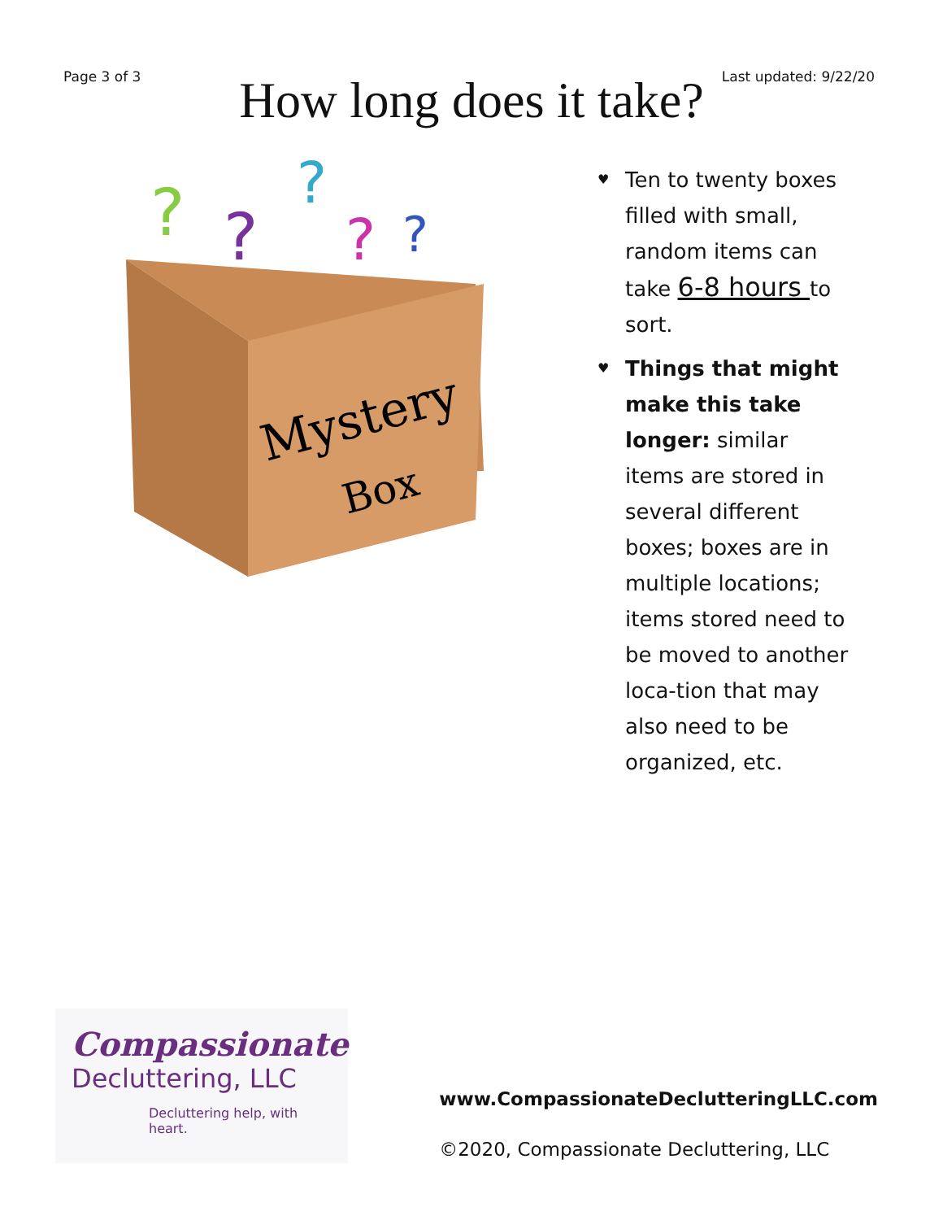Page 3 of 3 Last updated: 9/22/20
How long does it take?
Mystery
Box
?
?
?
?
?
♥ Ten to twenty boxes filled with small, random items can take 6-8 hours to sort.
♥ Things that might make this take longer: similar items are stored in several different boxes; boxes are in multiple locations; items stored need to be moved to another loca-tion that may also need to be organized, etc.
Compassionate
Decluttering, LLC
Decluttering help, with heart.
www.CompassionateDeclutteringLLC.com
©2020, Compassionate Decluttering, LLC